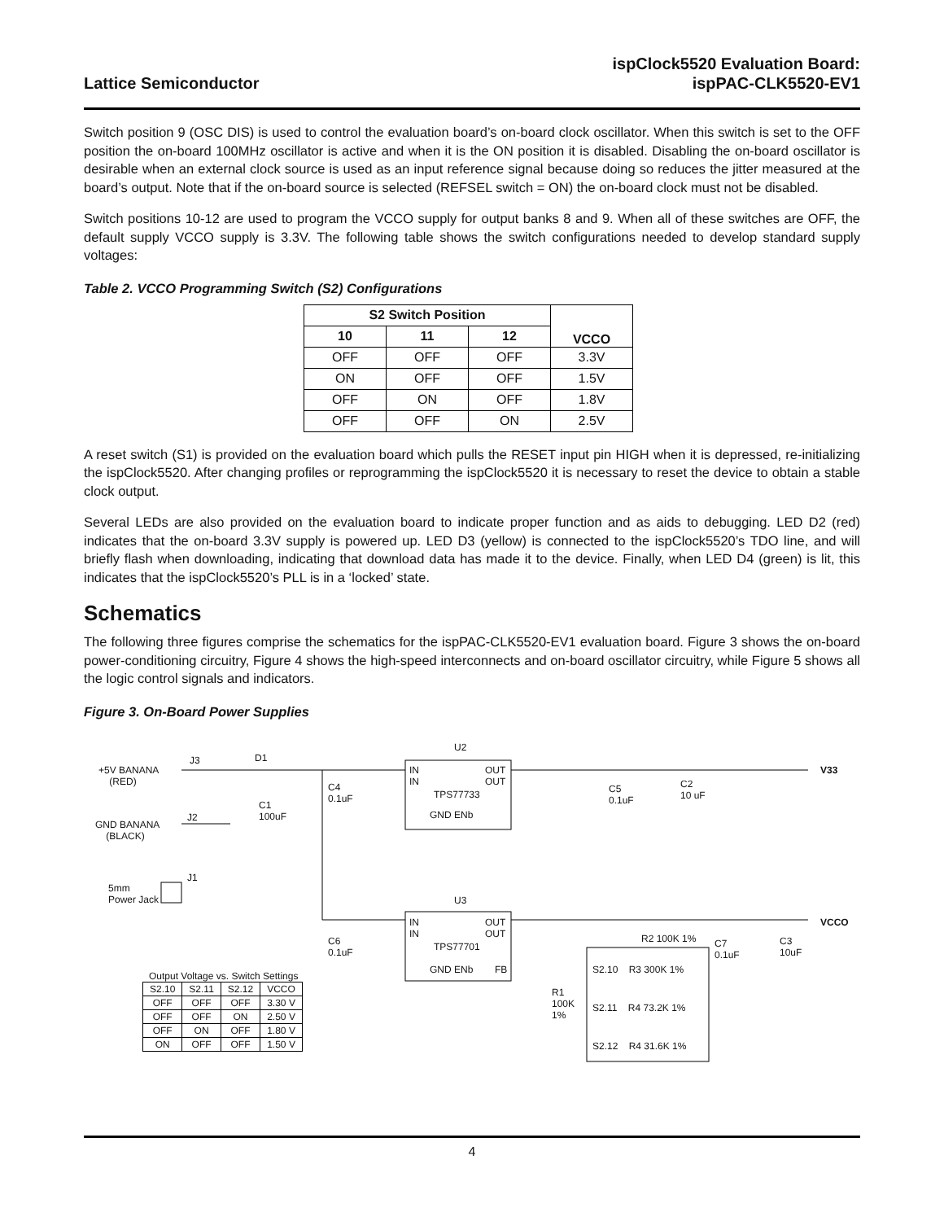Lattice Semiconductor
ispClock5520 Evaluation Board:
ispPAC-CLK5520-EV1
Switch position 9 (OSC DIS) is used to control the evaluation board’s on-board clock oscillator. When this switch is set to the OFF position the on-board 100MHz oscillator is active and when it is the ON position it is disabled. Disabling the on-board oscillator is desirable when an external clock source is used as an input reference signal because doing so reduces the jitter measured at the board’s output. Note that if the on-board source is selected (REFSEL switch = ON) the on-board clock must not be disabled.
Switch positions 10-12 are used to program the VCCO supply for output banks 8 and 9. When all of these switches are OFF, the default supply VCCO supply is 3.3V. The following table shows the switch configurations needed to develop standard supply voltages:
Table 2. VCCO Programming Switch (S2) Configurations
| S2 Switch Position | | | VCCO |
| --- | --- | --- | --- |
| 10 | 11 | 12 | |
| OFF | OFF | OFF | 3.3V |
| ON | OFF | OFF | 1.5V |
| OFF | ON | OFF | 1.8V |
| OFF | OFF | ON | 2.5V |
A reset switch (S1) is provided on the evaluation board which pulls the RESET input pin HIGH when it is depressed, re-initializing the ispClock5520. After changing profiles or reprogramming the ispClock5520 it is necessary to reset the device to obtain a stable clock output.
Several LEDs are also provided on the evaluation board to indicate proper function and as aids to debugging. LED D2 (red) indicates that the on-board 3.3V supply is powered up. LED D3 (yellow) is connected to the ispClock5520’s TDO line, and will briefly flash when downloading, indicating that download data has made it to the device. Finally, when LED D4 (green) is lit, this indicates that the ispClock5520’s PLL is in a ‘locked’ state.
Schematics
The following three figures comprise the schematics for the ispPAC-CLK5520-EV1 evaluation board. Figure 3 shows the on-board power-conditioning circuitry, Figure 4 shows the high-speed interconnects and on-board oscillator circuitry, while Figure 5 shows all the logic control signals and indicators.
Figure 3. On-Board Power Supplies
+5V BANANA
(RED)
J3 D1
GND BANANA
(BLACK)
J2
C1
100uF
C4
0.1uF
5mm
Power Jack
J1
U2
IN
IN
OUT
OUT
TPS77733
GND ENb
C5
0.1uF
C2
10 uF
V33
U3
IN
IN
OUT
OUT
TPS77701
GND ENb FB
C6
0.1uF
VCCO
R2 100K 1%
C7
0.1uF
C3
10uF
S2.10 R3 300K 1%
R1
100K
1%
S2.11 R4 73.2K 1%
S2.12 R4 31.6K 1%
Output Voltage vs. Switch Settings
| S2.10 | S2.11 | S2.12 | VCCO |
| OFF | OFF | OFF | 3.30 V |
| OFF | OFF | ON | 2.50 V |
| OFF | ON | OFF | 1.80 V |
| ON | OFF | OFF | 1.50 V |
4